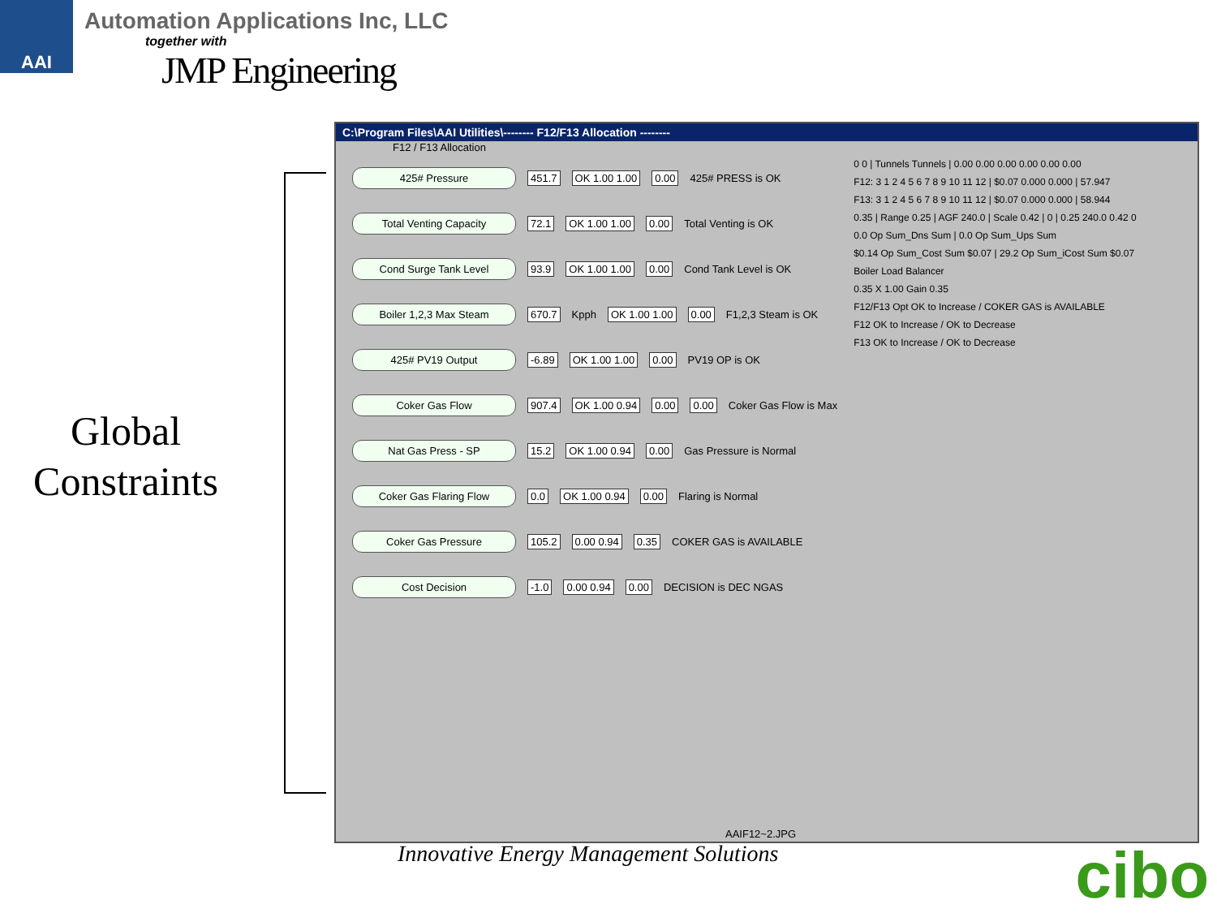AAI
Automation Applications Inc, LLC
together with
JMP Engineering
Global
Constraints
C:\Program Files\AAI Utilities\-------- F12/F13 Allocation --------
F12 / F13 Allocation
425# Pressure 451.7 OK 1.00 1.00 0.00 425# PRESS is OK
Total Venting Capacity 72.1 OK 1.00 1.00 0.00 Total Venting is OK
Cond Surge Tank Level 93.9 OK 1.00 1.00 0.00 Cond Tank Level is OK
Boiler 1,2,3 Max Steam 670.7 Kpph OK 1.00 1.00 0.00 F1,2,3 Steam is OK
425# PV19 Output -6.89 OK 1.00 1.00 0.00 PV19 OP is OK
Coker Gas Flow 907.4 OK 1.00 0.94 0.00 0.00 Coker Gas Flow is Max
Nat Gas Press - SP 15.2 OK 1.00 0.94 0.00 Gas Pressure is Normal
Coker Gas Flaring Flow 0.0 OK 1.00 0.94 0.00 Flaring is Normal
Coker Gas Pressure 105.2 0.00 0.94 0.35 COKER GAS is AVAILABLE
Cost Decision -1.0 0.00 0.94 0.00 DECISION is DEC NGAS
0 0 | Tunnels Tunnels | 0.00 0.00 0.00 0.00 0.00 0.00
F12: 3 1 2 4 5 6 7 8 9 10 11 12 | $0.07 0.000 0.000 | 57.947
F13: 3 1 2 4 5 6 7 8 9 10 11 12 | $0.07 0.000 0.000 | 58.944
0.35 | Range 0.25 | AGF 240.0 | Scale 0.42 | 0 | 0.25 240.0 0.42 0
0.0 Op Sum_Dns Sum | 0.0 Op Sum_Ups Sum
$0.14 Op Sum_Cost Sum $0.07 | 29.2 Op Sum_iCost Sum $0.07
Boiler Load Balancer
0.35 X 1.00 Gain 0.35
F12/F13 Opt OK to Increase / COKER GAS is AVAILABLE
F12 OK to Increase / OK to Decrease
F13 OK to Increase / OK to Decrease
AAIF12~2.JPG
Innovative Energy Management Solutions
cibo